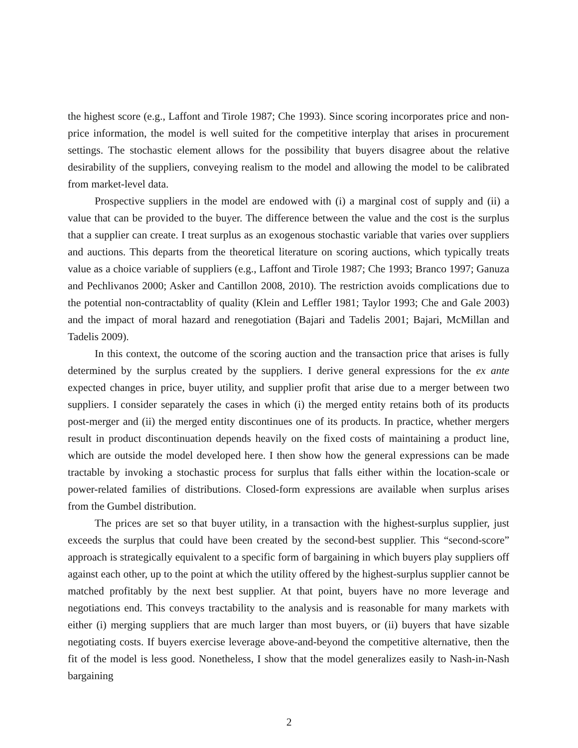the highest score (e.g., Laffont and Tirole 1987; Che 1993). Since scoring incorporates price and non-price information, the model is well suited for the competitive interplay that arises in procurement settings. The stochastic element allows for the possibility that buyers disagree about the relative desirability of the suppliers, conveying realism to the model and allowing the model to be calibrated from market-level data.
Prospective suppliers in the model are endowed with (i) a marginal cost of supply and (ii) a value that can be provided to the buyer. The difference between the value and the cost is the surplus that a supplier can create. I treat surplus as an exogenous stochastic variable that varies over suppliers and auctions. This departs from the theoretical literature on scoring auctions, which typically treats value as a choice variable of suppliers (e.g., Laffont and Tirole 1987; Che 1993; Branco 1997; Ganuza and Pechlivanos 2000; Asker and Cantillon 2008, 2010). The restriction avoids complications due to the potential non-contractablity of quality (Klein and Leffler 1981; Taylor 1993; Che and Gale 2003) and the impact of moral hazard and renegotiation (Bajari and Tadelis 2001; Bajari, McMillan and Tadelis 2009).
In this context, the outcome of the scoring auction and the transaction price that arises is fully determined by the surplus created by the suppliers. I derive general expressions for the ex ante expected changes in price, buyer utility, and supplier profit that arise due to a merger between two suppliers. I consider separately the cases in which (i) the merged entity retains both of its products post-merger and (ii) the merged entity discontinues one of its products. In practice, whether mergers result in product discontinuation depends heavily on the fixed costs of maintaining a product line, which are outside the model developed here. I then show how the general expressions can be made tractable by invoking a stochastic process for surplus that falls either within the location-scale or power-related families of distributions. Closed-form expressions are available when surplus arises from the Gumbel distribution.
The prices are set so that buyer utility, in a transaction with the highest-surplus supplier, just exceeds the surplus that could have been created by the second-best supplier. This “second-score” approach is strategically equivalent to a specific form of bargaining in which buyers play suppliers off against each other, up to the point at which the utility offered by the highest-surplus supplier cannot be matched profitably by the next best supplier. At that point, buyers have no more leverage and negotiations end. This conveys tractability to the analysis and is reasonable for many markets with either (i) merging suppliers that are much larger than most buyers, or (ii) buyers that have sizable negotiating costs. If buyers exercise leverage above-and-beyond the competitive alternative, then the fit of the model is less good. Nonetheless, I show that the model generalizes easily to Nash-in-Nash bargaining
2